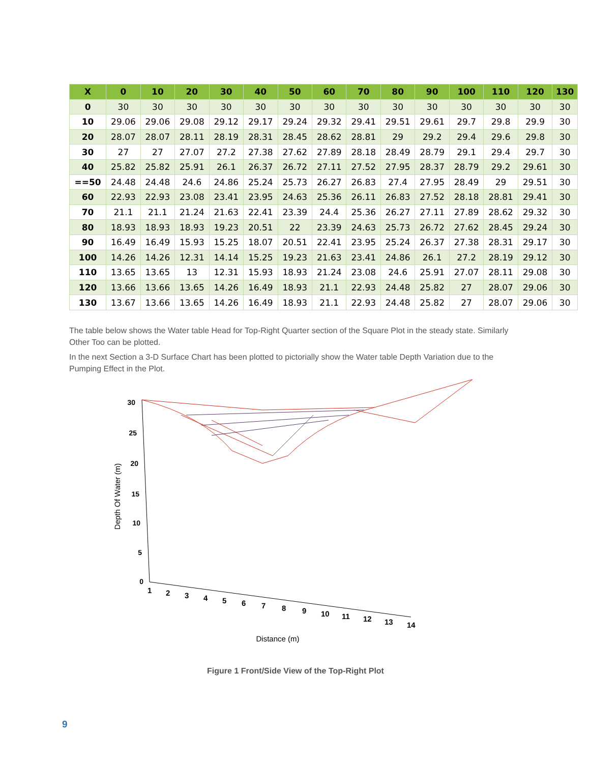| X | 0 | 10 | 20 | 30 | 40 | 50 | 60 | 70 | 80 | 90 | 100 | 110 | 120 | 130 |
| --- | --- | --- | --- | --- | --- | --- | --- | --- | --- | --- | --- | --- | --- | --- |
| 0 | 30 | 30 | 30 | 30 | 30 | 30 | 30 | 30 | 30 | 30 | 30 | 30 | 30 | 30 |
| 10 | 29.06 | 29.06 | 29.08 | 29.12 | 29.17 | 29.24 | 29.32 | 29.41 | 29.51 | 29.61 | 29.7 | 29.8 | 29.9 | 30 |
| 20 | 28.07 | 28.07 | 28.11 | 28.19 | 28.31 | 28.45 | 28.62 | 28.81 | 29 | 29.2 | 29.4 | 29.6 | 29.8 | 30 |
| 30 | 27 | 27 | 27.07 | 27.2 | 27.38 | 27.62 | 27.89 | 28.18 | 28.49 | 28.79 | 29.1 | 29.4 | 29.7 | 30 |
| 40 | 25.82 | 25.82 | 25.91 | 26.1 | 26.37 | 26.72 | 27.11 | 27.52 | 27.95 | 28.37 | 28.79 | 29.2 | 29.61 | 30 |
| ==50 | 24.48 | 24.48 | 24.6 | 24.86 | 25.24 | 25.73 | 26.27 | 26.83 | 27.4 | 27.95 | 28.49 | 29 | 29.51 | 30 |
| 60 | 22.93 | 22.93 | 23.08 | 23.41 | 23.95 | 24.63 | 25.36 | 26.11 | 26.83 | 27.52 | 28.18 | 28.81 | 29.41 | 30 |
| 70 | 21.1 | 21.1 | 21.24 | 21.63 | 22.41 | 23.39 | 24.4 | 25.36 | 26.27 | 27.11 | 27.89 | 28.62 | 29.32 | 30 |
| 80 | 18.93 | 18.93 | 18.93 | 19.23 | 20.51 | 22 | 23.39 | 24.63 | 25.73 | 26.72 | 27.62 | 28.45 | 29.24 | 30 |
| 90 | 16.49 | 16.49 | 15.93 | 15.25 | 18.07 | 20.51 | 22.41 | 23.95 | 25.24 | 26.37 | 27.38 | 28.31 | 29.17 | 30 |
| 100 | 14.26 | 14.26 | 12.31 | 14.14 | 15.25 | 19.23 | 21.63 | 23.41 | 24.86 | 26.1 | 27.2 | 28.19 | 29.12 | 30 |
| 110 | 13.65 | 13.65 | 13 | 12.31 | 15.93 | 18.93 | 21.24 | 23.08 | 24.6 | 25.91 | 27.07 | 28.11 | 29.08 | 30 |
| 120 | 13.66 | 13.66 | 13.65 | 14.26 | 16.49 | 18.93 | 21.1 | 22.93 | 24.48 | 25.82 | 27 | 28.07 | 29.06 | 30 |
| 130 | 13.67 | 13.66 | 13.65 | 14.26 | 16.49 | 18.93 | 21.1 | 22.93 | 24.48 | 25.82 | 27 | 28.07 | 29.06 | 30 |
The table below shows the Water table Head for Top-Right Quarter section of the Square Plot in the steady state. Similarly Other Too can be plotted.
In the next Section a 3-D Surface Chart has been plotted to pictorially show the Water table Depth Variation due to the Pumping Effect in the Plot.
Depth Of Water (m)
30
25
20
15
10
5
0
1
2
3
4
5
6
7
8
9
10
11
12
13
14
Distance (m)
Figure 1 Front/Side View of the Top-Right Plot
9